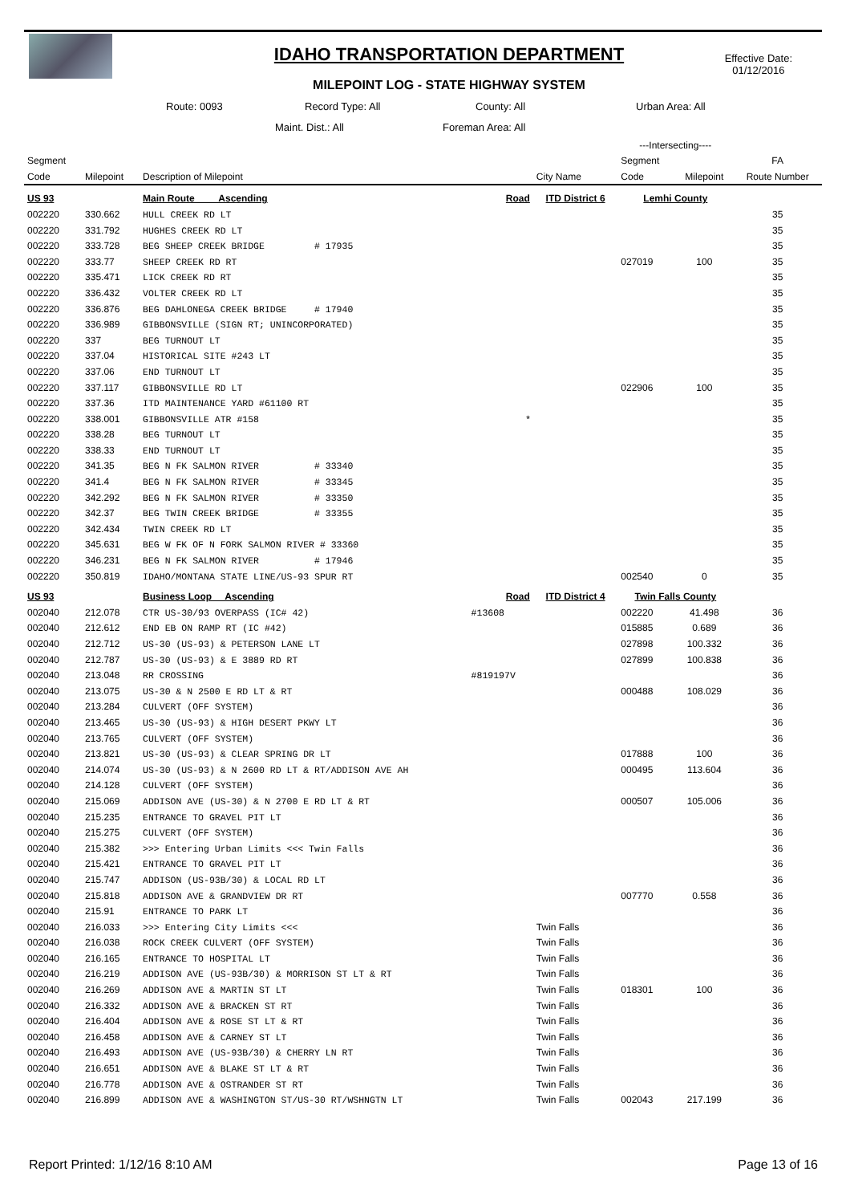IDAHO TRANSPORTATION DEPARTMENT
MILEPOINT LOG - STATE HIGHWAY SYSTEM
Effective Date:
01/12/2016
Route: 0093 Record Type: All County: All Urban Area: All
Maint. Dist.: All Foreman Area: All
| | | | | | ---Intersecting---- | | |
| --- | --- | --- | --- | --- | --- | --- | --- |
| Segment | | | | | Segment | | FA |
| Code | Milepoint | Description of Milepoint | | City Name | Code | Milepoint | Route Number |
| US 93 | | Main Route Ascending | Road | ITD District 6 | Lemhi County | | |
| 002220 | 330.662 | HULL CREEK RD LT | | | | | 35 |
| 002220 | 331.792 | HUGHES CREEK RD LT | | | | | 35 |
| 002220 | 333.728 | BEG SHEEP CREEK BRIDGE # 17935 | | | | | 35 |
| 002220 | 333.77 | SHEEP CREEK RD RT | | | 027019 | 100 | 35 |
| 002220 | 335.471 | LICK CREEK RD RT | | | | | 35 |
| 002220 | 336.432 | VOLTER CREEK RD LT | | | | | 35 |
| 002220 | 336.876 | BEG DAHLONEGA CREEK BRIDGE # 17940 | | | | | 35 |
| 002220 | 336.989 | GIBBONSVILLE (SIGN RT; UNINCORPORATED) | | | | | 35 |
| 002220 | 337 | BEG TURNOUT LT | | | | | 35 |
| 002220 | 337.04 | HISTORICAL SITE #243 LT | | | | | 35 |
| 002220 | 337.06 | END TURNOUT LT | | | | | 35 |
| 002220 | 337.117 | GIBBONSVILLE RD LT | | | 022906 | 100 | 35 |
| 002220 | 337.36 | ITD MAINTENANCE YARD #61100 RT | | | | | 35 |
| 002220 | 338.001 | GIBBONSVILLE ATR #158 | * | | | | 35 |
| 002220 | 338.28 | BEG TURNOUT LT | | | | | 35 |
| 002220 | 338.33 | END TURNOUT LT | | | | | 35 |
| 002220 | 341.35 | BEG N FK SALMON RIVER # 33340 | | | | | 35 |
| 002220 | 341.4 | BEG N FK SALMON RIVER # 33345 | | | | | 35 |
| 002220 | 342.292 | BEG N FK SALMON RIVER # 33350 | | | | | 35 |
| 002220 | 342.37 | BEG TWIN CREEK BRIDGE # 33355 | | | | | 35 |
| 002220 | 342.434 | TWIN CREEK RD LT | | | | | 35 |
| 002220 | 345.631 | BEG W FK OF N FORK SALMON RIVER # 33360 | | | | | 35 |
| 002220 | 346.231 | BEG N FK SALMON RIVER # 17946 | | | | | 35 |
| 002220 | 350.819 | IDAHO/MONTANA STATE LINE/US-93 SPUR RT | | | 002540 | 0 | 35 |
| US 93 | | Business Loop Ascending | Road | ITD District 4 | Twin Falls County | | |
| 002040 | 212.078 | CTR US-30/93 OVERPASS (IC# 42) | #13608 | | 002220 | 41.498 | 36 |
| 002040 | 212.612 | END EB ON RAMP RT (IC #42) | | | 015885 | 0.689 | 36 |
| 002040 | 212.712 | US-30 (US-93) & PETERSON LANE LT | | | 027898 | 100.332 | 36 |
| 002040 | 212.787 | US-30 (US-93) & E 3889 RD RT | | | 027899 | 100.838 | 36 |
| 002040 | 213.048 | RR CROSSING | #819197V | | | | 36 |
| 002040 | 213.075 | US-30 & N 2500 E RD LT & RT | | | 000488 | 108.029 | 36 |
| 002040 | 213.284 | CULVERT (OFF SYSTEM) | | | | | 36 |
| 002040 | 213.465 | US-30 (US-93) & HIGH DESERT PKWY LT | | | | | 36 |
| 002040 | 213.765 | CULVERT (OFF SYSTEM) | | | | | 36 |
| 002040 | 213.821 | US-30 (US-93) & CLEAR SPRING DR LT | | | 017888 | 100 | 36 |
| 002040 | 214.074 | US-30 (US-93) & N 2600 RD LT & RT/ADDISON AVE AH | | | 000495 | 113.604 | 36 |
| 002040 | 214.128 | CULVERT (OFF SYSTEM) | | | | | 36 |
| 002040 | 215.069 | ADDISON AVE (US-30) & N 2700 E RD LT & RT | | | 000507 | 105.006 | 36 |
| 002040 | 215.235 | ENTRANCE TO GRAVEL PIT LT | | | | | 36 |
| 002040 | 215.275 | CULVERT (OFF SYSTEM) | | | | | 36 |
| 002040 | 215.382 | >>> Entering Urban Limits <<< Twin Falls | | | | | 36 |
| 002040 | 215.421 | ENTRANCE TO GRAVEL PIT LT | | | | | 36 |
| 002040 | 215.747 | ADDISON (US-93B/30) & LOCAL RD LT | | | | | 36 |
| 002040 | 215.818 | ADDISON AVE & GRANDVIEW DR RT | | | 007770 | 0.558 | 36 |
| 002040 | 215.91 | ENTRANCE TO PARK LT | | | | | 36 |
| 002040 | 216.033 | >>> Entering City Limits <<< | | Twin Falls | | | 36 |
| 002040 | 216.038 | ROCK CREEK CULVERT (OFF SYSTEM) | | Twin Falls | | | 36 |
| 002040 | 216.165 | ENTRANCE TO HOSPITAL LT | | Twin Falls | | | 36 |
| 002040 | 216.219 | ADDISON AVE (US-93B/30) & MORRISON ST LT & RT | | Twin Falls | | | 36 |
| 002040 | 216.269 | ADDISON AVE & MARTIN ST LT | | Twin Falls | 018301 | 100 | 36 |
| 002040 | 216.332 | ADDISON AVE & BRACKEN ST RT | | Twin Falls | | | 36 |
| 002040 | 216.404 | ADDISON AVE & ROSE ST LT & RT | | Twin Falls | | | 36 |
| 002040 | 216.458 | ADDISON AVE & CARNEY ST LT | | Twin Falls | | | 36 |
| 002040 | 216.493 | ADDISON AVE (US-93B/30) & CHERRY LN RT | | Twin Falls | | | 36 |
| 002040 | 216.651 | ADDISON AVE & BLAKE ST LT & RT | | Twin Falls | | | 36 |
| 002040 | 216.778 | ADDISON AVE & OSTRANDER ST RT | | Twin Falls | | | 36 |
| 002040 | 216.899 | ADDISON AVE & WASHINGTON ST/US-30 RT/WSHNGTN LT | | Twin Falls | 002043 | 217.199 | 36 |
Report Printed: 1/12/16 8:10 AM Page 13 of 16